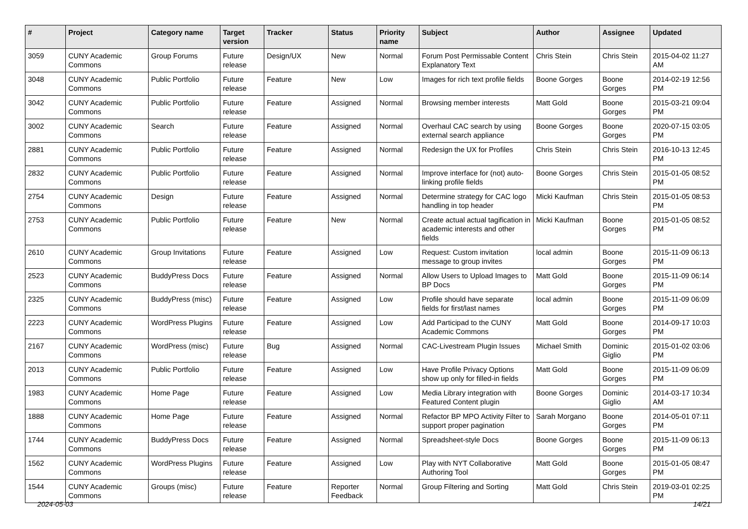| # | Project | Category name | Target version | Tracker | Status | Priority name | Subject | Author | Assignee | Updated |
| --- | --- | --- | --- | --- | --- | --- | --- | --- | --- | --- |
| 3059 | CUNY Academic Commons | Group Forums | Future release | Design/UX | New | Normal | Forum Post Permissable Content Explanatory Text | Chris Stein | Chris Stein | 2015-04-02 11:27 AM |
| 3048 | CUNY Academic Commons | Public Portfolio | Future release | Feature | New | Low | Images for rich text profile fields | Boone Gorges | Boone Gorges | 2014-02-19 12:56 PM |
| 3042 | CUNY Academic Commons | Public Portfolio | Future release | Feature | Assigned | Normal | Browsing member interests | Matt Gold | Boone Gorges | 2015-03-21 09:04 PM |
| 3002 | CUNY Academic Commons | Search | Future release | Feature | Assigned | Normal | Overhaul CAC search by using external search appliance | Boone Gorges | Boone Gorges | 2020-07-15 03:05 PM |
| 2881 | CUNY Academic Commons | Public Portfolio | Future release | Feature | Assigned | Normal | Redesign the UX for Profiles | Chris Stein | Chris Stein | 2016-10-13 12:45 PM |
| 2832 | CUNY Academic Commons | Public Portfolio | Future release | Feature | Assigned | Normal | Improve interface for (not) auto-linking profile fields | Boone Gorges | Chris Stein | 2015-01-05 08:52 PM |
| 2754 | CUNY Academic Commons | Design | Future release | Feature | Assigned | Normal | Determine strategy for CAC logo handling in top header | Micki Kaufman | Chris Stein | 2015-01-05 08:53 PM |
| 2753 | CUNY Academic Commons | Public Portfolio | Future release | Feature | New | Normal | Create actual actual tagification in academic interests and other fields | Micki Kaufman | Boone Gorges | 2015-01-05 08:52 PM |
| 2610 | CUNY Academic Commons | Group Invitations | Future release | Feature | Assigned | Low | Request: Custom invitation message to group invites | local admin | Boone Gorges | 2015-11-09 06:13 PM |
| 2523 | CUNY Academic Commons | BuddyPress Docs | Future release | Feature | Assigned | Normal | Allow Users to Upload Images to BP Docs | Matt Gold | Boone Gorges | 2015-11-09 06:14 PM |
| 2325 | CUNY Academic Commons | BuddyPress (misc) | Future release | Feature | Assigned | Low | Profile should have separate fields for first/last names | local admin | Boone Gorges | 2015-11-09 06:09 PM |
| 2223 | CUNY Academic Commons | WordPress Plugins | Future release | Feature | Assigned | Low | Add Participad to the CUNY Academic Commons | Matt Gold | Boone Gorges | 2014-09-17 10:03 PM |
| 2167 | CUNY Academic Commons | WordPress (misc) | Future release | Bug | Assigned | Normal | CAC-Livestream Plugin Issues | Michael Smith | Dominic Giglio | 2015-01-02 03:06 PM |
| 2013 | CUNY Academic Commons | Public Portfolio | Future release | Feature | Assigned | Low | Have Profile Privacy Options show up only for filled-in fields | Matt Gold | Boone Gorges | 2015-11-09 06:09 PM |
| 1983 | CUNY Academic Commons | Home Page | Future release | Feature | Assigned | Low | Media Library integration with Featured Content plugin | Boone Gorges | Dominic Giglio | 2014-03-17 10:34 AM |
| 1888 | CUNY Academic Commons | Home Page | Future release | Feature | Assigned | Normal | Refactor BP MPO Activity Filter to support proper pagination | Sarah Morgano | Boone Gorges | 2014-05-01 07:11 PM |
| 1744 | CUNY Academic Commons | BuddyPress Docs | Future release | Feature | Assigned | Normal | Spreadsheet-style Docs | Boone Gorges | Boone Gorges | 2015-11-09 06:13 PM |
| 1562 | CUNY Academic Commons | WordPress Plugins | Future release | Feature | Assigned | Low | Play with NYT Collaborative Authoring Tool | Matt Gold | Boone Gorges | 2015-01-05 08:47 PM |
| 1544 | CUNY Academic Commons | Groups (misc) | Future release | Feature | Reporter Feedback | Normal | Group Filtering and Sorting | Matt Gold | Chris Stein | 2019-03-01 02:25 PM |
2024-05-03 14/21